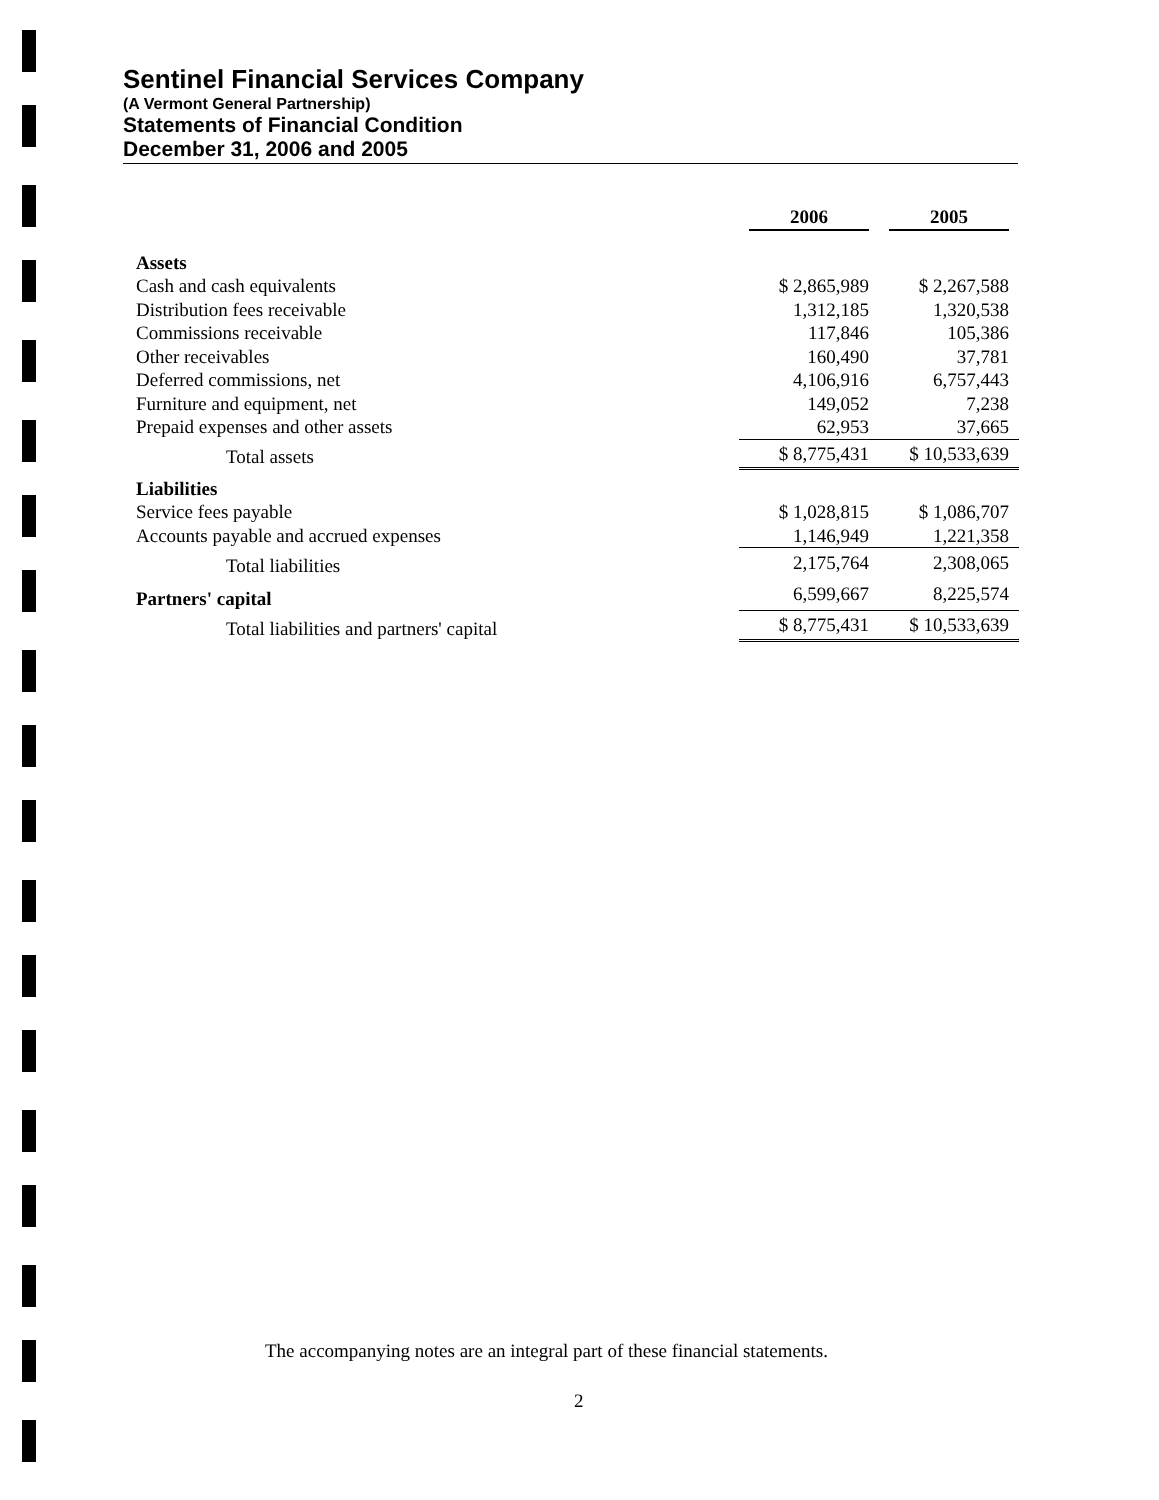Sentinel Financial Services Company
(A Vermont General Partnership)
Statements of Financial Condition
December 31, 2006 and 2005
| | 2006 | 2005 |
| Assets | | |
| Cash and cash equivalents | $ 2,865,989 | $ 2,267,588 |
| Distribution fees receivable | 1,312,185 | 1,320,538 |
| Commissions receivable | 117,846 | 105,386 |
| Other receivables | 160,490 | 37,781 |
| Deferred commissions, net | 4,106,916 | 6,757,443 |
| Furniture and equipment, net | 149,052 | 7,238 |
| Prepaid expenses and other assets | 62,953 | 37,665 |
| Total assets | $ 8,775,431 | $ 10,533,639 |
| Liabilities | | |
| Service fees payable | $ 1,028,815 | $ 1,086,707 |
| Accounts payable and accrued expenses | 1,146,949 | 1,221,358 |
| Total liabilities | 2,175,764 | 2,308,065 |
| Partners' capital | 6,599,667 | 8,225,574 |
| Total liabilities and partners' capital | $ 8,775,431 | $ 10,533,639 |
The accompanying notes are an integral part of these financial statements.
2